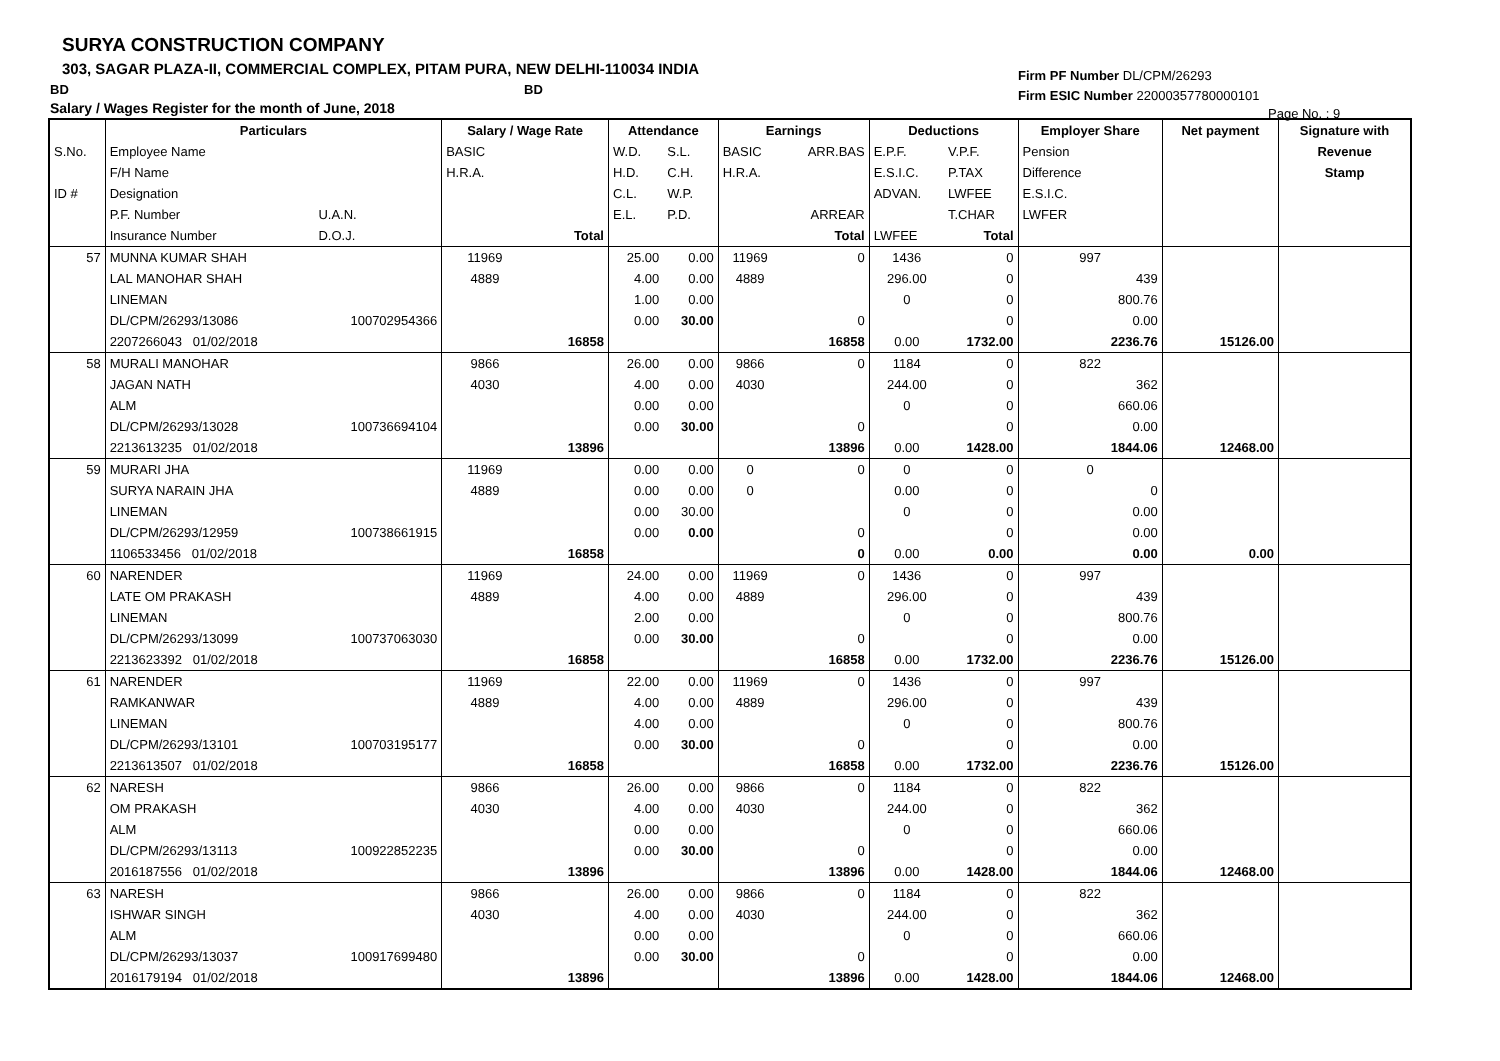SURYA CONSTRUCTION COMPANY
303, SAGAR PLAZA-II, COMMERCIAL COMPLEX, PITAM PURA, NEW DELHI-110034 INDIA
BD BD
Salary / Wages Register for the month of June, 2018
Firm PF Number DL/CPM/26293
Firm ESIC Number 22000357780000101
Page No. : 9
| | Particulars | | Salary / Wage Rate | | Attendance | | Earnings | | Deductions | | Employer Share | Net payment | Signature with |
| --- | --- | --- | --- | --- | --- | --- | --- | --- | --- | --- | --- | --- | --- |
| S.No. | Employee Name | | BASIC | | W.D. | S.L. | BASIC | ARR.BAS | E.P.F. | V.P.F. | Pension | | Revenue |
| | F/H Name | | H.R.A. | | H.D. | C.H. | H.R.A. | | E.S.I.C. | P.TAX | Difference | | Stamp |
| ID # | Designation | | | | C.L. | W.P. | | | ADVAN. | LWFEE | E.S.I.C. | | |
| | P.F. Number | U.A.N. | | | E.L. | P.D. | | ARREAR | | T.CHAR | LWFER | | |
| | Insurance Number | D.O.J. | | Total | | | | Total | LWFEE | Total | | | |
| 57 | MUNNA KUMAR SHAH | | 11969 | | 25.00 | 0.00 | 11969 | 0 | 1436 | 0 | 997 | | |
| | LAL MANOHAR SHAH | | 4889 | | 4.00 | 0.00 | 4889 | | 296.00 | 0 | 439 | | |
| | LINEMAN | | | | 1.00 | 0.00 | | | 0 | 0 | 800.76 | | |
| | DL/CPM/26293/13086 | 100702954366 | | | 0.00 | 30.00 | | 0 | | 0 | 0.00 | | |
| | 2207266043 01/02/2018 | | | 16858 | | | | 16858 | 0.00 | 1732.00 | 2236.76 | 15126.00 | |
| 58 | MURALI MANOHAR | | 9866 | | 26.00 | 0.00 | 9866 | 0 | 1184 | 0 | 822 | | |
| | JAGAN NATH | | 4030 | | 4.00 | 0.00 | 4030 | | 244.00 | 0 | 362 | | |
| | ALM | | | | 0.00 | 0.00 | | | 0 | 0 | 660.06 | | |
| | DL/CPM/26293/13028 | 100736694104 | | | 0.00 | 30.00 | | 0 | | 0 | 0.00 | | |
| | 2213613235 01/02/2018 | | | 13896 | | | | 13896 | 0.00 | 1428.00 | 1844.06 | 12468.00 | |
| 59 | MURARI JHA | | 11969 | | 0.00 | 0.00 | 0 | 0 | 0 | 0 | 0 | | |
| | SURYA NARAIN JHA | | 4889 | | 0.00 | 0.00 | 0 | | 0.00 | 0 | 0 | | |
| | LINEMAN | | | | 0.00 | 30.00 | | | 0 | 0 | 0.00 | | |
| | DL/CPM/26293/12959 | 100738661915 | | | 0.00 | 0.00 | | 0 | | 0 | 0.00 | | |
| | 1106533456 01/02/2018 | | | 16858 | | | | 0 | 0.00 | 0.00 | 0.00 | 0.00 | |
| 60 | NARENDER | | 11969 | | 24.00 | 0.00 | 11969 | 0 | 1436 | 0 | 997 | | |
| | LATE OM PRAKASH | | 4889 | | 4.00 | 0.00 | 4889 | | 296.00 | 0 | 439 | | |
| | LINEMAN | | | | 2.00 | 0.00 | | | 0 | 0 | 800.76 | | |
| | DL/CPM/26293/13099 | 100737063030 | | | 0.00 | 30.00 | | 0 | | 0 | 0.00 | | |
| | 2213623392 01/02/2018 | | | 16858 | | | | 16858 | 0.00 | 1732.00 | 2236.76 | 15126.00 | |
| 61 | NARENDER | | 11969 | | 22.00 | 0.00 | 11969 | 0 | 1436 | 0 | 997 | | |
| | RAMKANWAR | | 4889 | | 4.00 | 0.00 | 4889 | | 296.00 | 0 | 439 | | |
| | LINEMAN | | | | 4.00 | 0.00 | | | 0 | 0 | 800.76 | | |
| | DL/CPM/26293/13101 | 100703195177 | | | 0.00 | 30.00 | | 0 | | 0 | 0.00 | | |
| | 2213613507 01/02/2018 | | | 16858 | | | | 16858 | 0.00 | 1732.00 | 2236.76 | 15126.00 | |
| 62 | NARESH | | 9866 | | 26.00 | 0.00 | 9866 | 0 | 1184 | 0 | 822 | | |
| | OM PRAKASH | | 4030 | | 4.00 | 0.00 | 4030 | | 244.00 | 0 | 362 | | |
| | ALM | | | | 0.00 | 0.00 | | | 0 | 0 | 660.06 | | |
| | DL/CPM/26293/13113 | 100922852235 | | | 0.00 | 30.00 | | 0 | | 0 | 0.00 | | |
| | 2016187556 01/02/2018 | | | 13896 | | | | 13896 | 0.00 | 1428.00 | 1844.06 | 12468.00 | |
| 63 | NARESH | | 9866 | | 26.00 | 0.00 | 9866 | 0 | 1184 | 0 | 822 | | |
| | ISHWAR SINGH | | 4030 | | 4.00 | 0.00 | 4030 | | 244.00 | 0 | 362 | | |
| | ALM | | | | 0.00 | 0.00 | | | 0 | 0 | 660.06 | | |
| | DL/CPM/26293/13037 | 100917699480 | | | 0.00 | 30.00 | | 0 | | 0 | 0.00 | | |
| | 2016179194 01/02/2018 | | | 13896 | | | | 13896 | 0.00 | 1428.00 | 1844.06 | 12468.00 | |